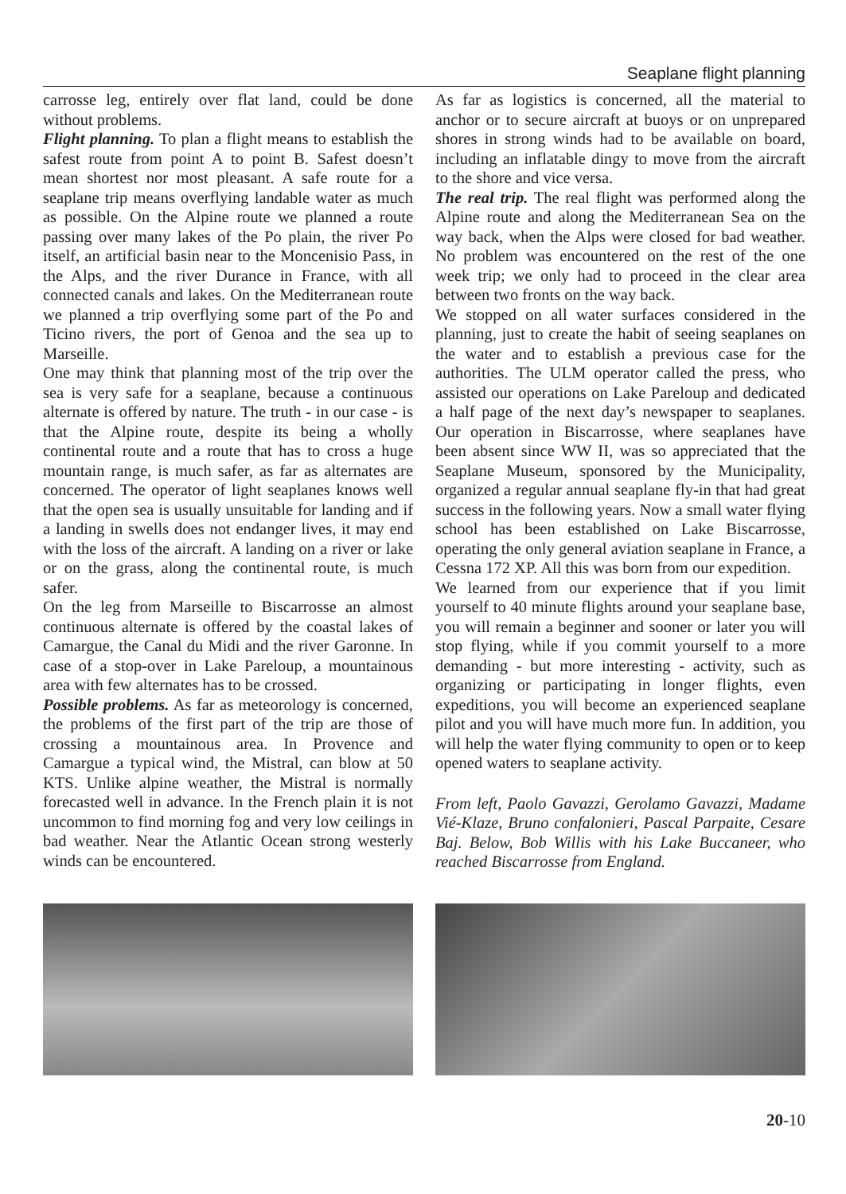Seaplane flight planning
carrosse leg, entirely over flat land, could be done without problems.
Flight planning. To plan a flight means to establish the safest route from point A to point B. Safest doesn’t mean shortest nor most pleasant. A safe route for a seaplane trip means overflying landable water as much as possible. On the Alpine route we planned a route passing over many lakes of the Po plain, the river Po itself, an artificial basin near to the Moncenisio Pass, in the Alps, and the river Durance in France, with all connected canals and lakes. On the Mediterranean route we planned a trip overflying some part of the Po and Ticino rivers, the port of Genoa and the sea up to Marseille.
One may think that planning most of the trip over the sea is very safe for a seaplane, because a continuous alternate is offered by nature. The truth - in our case - is that the Alpine route, despite its being a wholly continental route and a route that has to cross a huge mountain range, is much safer, as far as alternates are concerned. The operator of light seaplanes knows well that the open sea is usually unsuitable for landing and if a landing in swells does not endanger lives, it may end with the loss of the aircraft. A landing on a river or lake or on the grass, along the continental route, is much safer.
On the leg from Marseille to Biscarrosse an almost continuous alternate is offered by the coastal lakes of Camargue, the Canal du Midi and the river Garonne. In case of a stop-over in Lake Pareloup, a mountainous area with few alternates has to be crossed.
Possible problems. As far as meteorology is concerned, the problems of the first part of the trip are those of crossing a mountainous area. In Provence and Camargue a typical wind, the Mistral, can blow at 50 KTS. Unlike alpine weather, the Mistral is normally forecasted well in advance. In the French plain it is not uncommon to find morning fog and very low ceilings in bad weather. Near the Atlantic Ocean strong westerly winds can be encountered.
As far as logistics is concerned, all the material to anchor or to secure aircraft at buoys or on unprepared shores in strong winds had to be available on board, including an inflatable dingy to move from the aircraft to the shore and vice versa.
The real trip. The real flight was performed along the Alpine route and along the Mediterranean Sea on the way back, when the Alps were closed for bad weather. No problem was encountered on the rest of the one week trip; we only had to proceed in the clear area between two fronts on the way back.
We stopped on all water surfaces considered in the planning, just to create the habit of seeing seaplanes on the water and to establish a previous case for the authorities. The ULM operator called the press, who assisted our operations on Lake Pareloup and dedicated a half page of the next day’s newspaper to seaplanes. Our operation in Biscarrosse, where seaplanes have been absent since WW II, was so appreciated that the Seaplane Museum, sponsored by the Municipality, organized a regular annual seaplane fly-in that had great success in the following years. Now a small water flying school has been established on Lake Biscarrosse, operating the only general aviation seaplane in France, a Cessna 172 XP. All this was born from our expedition.
We learned from our experience that if you limit yourself to 40 minute flights around your seaplane base, you will remain a beginner and sooner or later you will stop flying, while if you commit yourself to a more demanding - but more interesting - activity, such as organizing or participating in longer flights, even expeditions, you will become an experienced seaplane pilot and you will have much more fun. In addition, you will help the water flying community to open or to keep opened waters to seaplane activity.
From left, Paolo Gavazzi, Gerolamo Gavazzi, Madame Vié-Klaze, Bruno confalonieri, Pascal Parpaite, Cesare Baj. Below, Bob Willis with his Lake Buccaneer, who reached Biscarrosse from England.
20-10